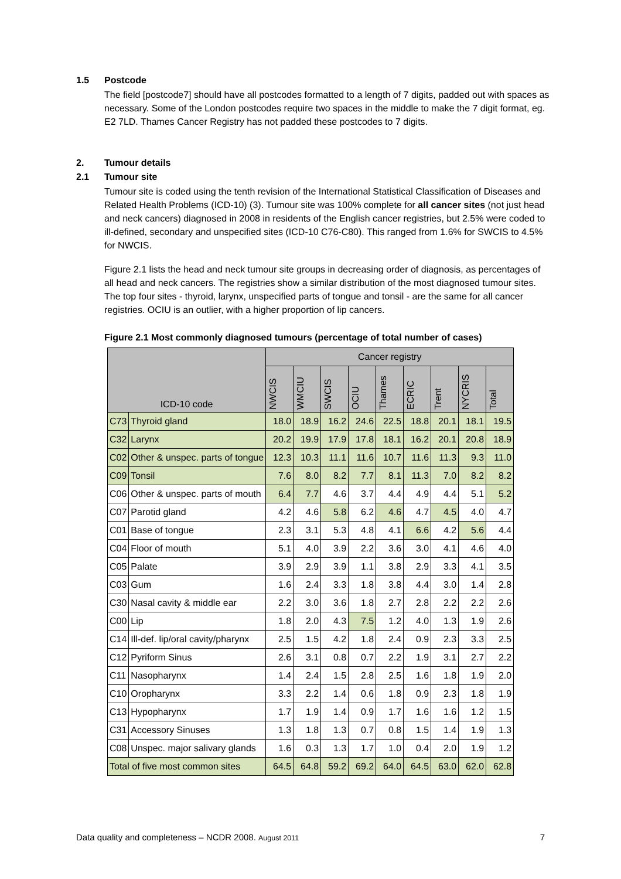1.5 Postcode
The field [postcode7] should have all postcodes formatted to a length of 7 digits, padded out with spaces as necessary. Some of the London postcodes require two spaces in the middle to make the 7 digit format, eg. E2 7LD. Thames Cancer Registry has not padded these postcodes to 7 digits.
2. Tumour details
2.1 Tumour site
Tumour site is coded using the tenth revision of the International Statistical Classification of Diseases and Related Health Problems (ICD-10) (3). Tumour site was 100% complete for all cancer sites (not just head and neck cancers) diagnosed in 2008 in residents of the English cancer registries, but 2.5% were coded to ill-defined, secondary and unspecified sites (ICD-10 C76-C80). This ranged from 1.6% for SWCIS to 4.5% for NWCIS.
Figure 2.1 lists the head and neck tumour site groups in decreasing order of diagnosis, as percentages of all head and neck cancers. The registries show a similar distribution of the most diagnosed tumour sites. The top four sites - thyroid, larynx, unspecified parts of tongue and tonsil - are the same for all cancer registries. OCIU is an outlier, with a higher proportion of lip cancers.
Figure 2.1 Most commonly diagnosed tumours (percentage of total number of cases)
| ICD-10 code | | Cancer registry | | | | | | | | |
| --- | --- | --- | --- | --- | --- | --- | --- | --- | --- | --- |
| | | NWCIS | WMCIU | SWCIS | OCIU | Thames | ECRIC | Trent | NYCRIS | Total |
| C73 | Thyroid gland | 18.0 | 18.9 | 16.2 | 24.6 | 22.5 | 18.8 | 20.1 | 18.1 | 19.5 |
| C32 | Larynx | 20.2 | 19.9 | 17.9 | 17.8 | 18.1 | 16.2 | 20.1 | 20.8 | 18.9 |
| C02 | Other & unspec. parts of tongue | 12.3 | 10.3 | 11.1 | 11.6 | 10.7 | 11.6 | 11.3 | 9.3 | 11.0 |
| C09 | Tonsil | 7.6 | 8.0 | 8.2 | 7.7 | 8.1 | 11.3 | 7.0 | 8.2 | 8.2 |
| C06 | Other & unspec. parts of mouth | 6.4 | 7.7 | 4.6 | 3.7 | 4.4 | 4.9 | 4.4 | 5.1 | 5.2 |
| C07 | Parotid gland | 4.2 | 4.6 | 5.8 | 6.2 | 4.6 | 4.7 | 4.5 | 4.0 | 4.7 |
| C01 | Base of tongue | 2.3 | 3.1 | 5.3 | 4.8 | 4.1 | 6.6 | 4.2 | 5.6 | 4.4 |
| C04 | Floor of mouth | 5.1 | 4.0 | 3.9 | 2.2 | 3.6 | 3.0 | 4.1 | 4.6 | 4.0 |
| C05 | Palate | 3.9 | 2.9 | 3.9 | 1.1 | 3.8 | 2.9 | 3.3 | 4.1 | 3.5 |
| C03 | Gum | 1.6 | 2.4 | 3.3 | 1.8 | 3.8 | 4.4 | 3.0 | 1.4 | 2.8 |
| C30 | Nasal cavity & middle ear | 2.2 | 3.0 | 3.6 | 1.8 | 2.7 | 2.8 | 2.2 | 2.2 | 2.6 |
| C00 | Lip | 1.8 | 2.0 | 4.3 | 7.5 | 1.2 | 4.0 | 1.3 | 1.9 | 2.6 |
| C14 | Ill-def. lip/oral cavity/pharynx | 2.5 | 1.5 | 4.2 | 1.8 | 2.4 | 0.9 | 2.3 | 3.3 | 2.5 |
| C12 | Pyriform Sinus | 2.6 | 3.1 | 0.8 | 0.7 | 2.2 | 1.9 | 3.1 | 2.7 | 2.2 |
| C11 | Nasopharynx | 1.4 | 2.4 | 1.5 | 2.8 | 2.5 | 1.6 | 1.8 | 1.9 | 2.0 |
| C10 | Oropharynx | 3.3 | 2.2 | 1.4 | 0.6 | 1.8 | 0.9 | 2.3 | 1.8 | 1.9 |
| C13 | Hypopharynx | 1.7 | 1.9 | 1.4 | 0.9 | 1.7 | 1.6 | 1.6 | 1.2 | 1.5 |
| C31 | Accessory Sinuses | 1.3 | 1.8 | 1.3 | 0.7 | 0.8 | 1.5 | 1.4 | 1.9 | 1.3 |
| C08 | Unspec. major salivary glands | 1.6 | 0.3 | 1.3 | 1.7 | 1.0 | 0.4 | 2.0 | 1.9 | 1.2 |
| Total of five most common sites | | 64.5 | 64.8 | 59.2 | 69.2 | 64.0 | 64.5 | 63.0 | 62.0 | 62.8 |
Data quality and completeness – NCDR 2008. August 2011 7